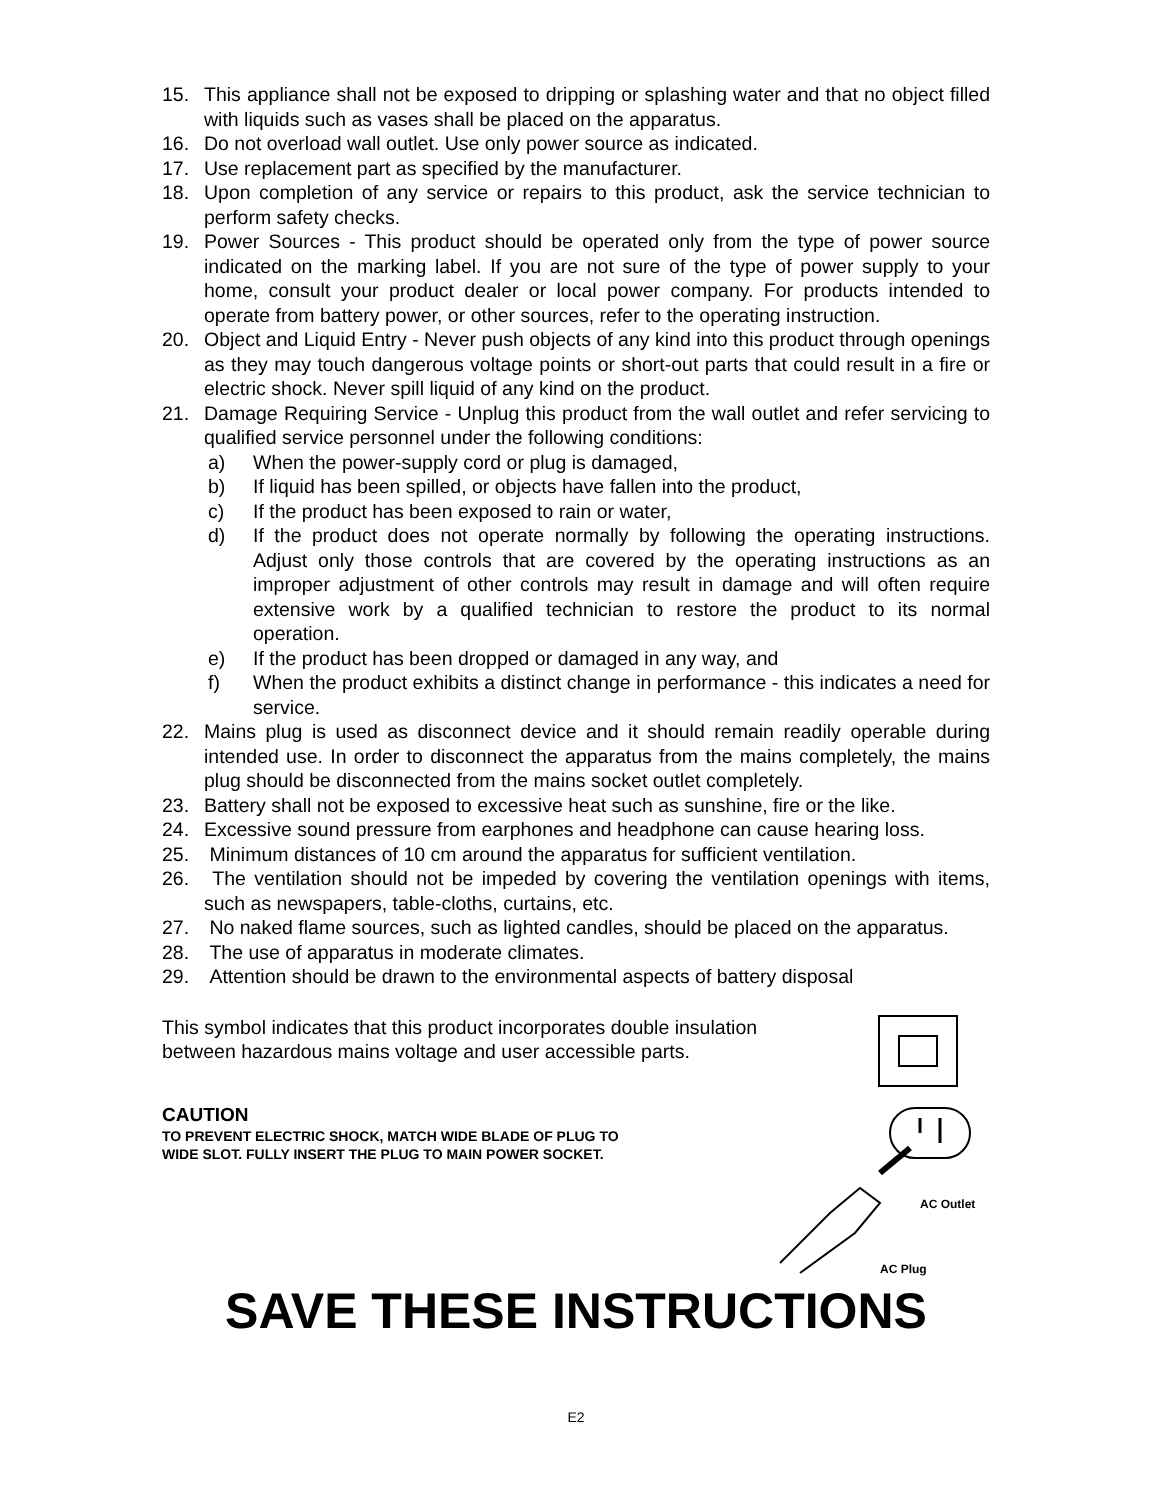15. This appliance shall not be exposed to dripping or splashing water and that no object filled with liquids such as vases shall be placed on the apparatus.
16. Do not overload wall outlet. Use only power source as indicated.
17. Use replacement part as specified by the manufacturer.
18. Upon completion of any service or repairs to this product, ask the service technician to perform safety checks.
19. Power Sources - This product should be operated only from the type of power source indicated on the marking label. If you are not sure of the type of power supply to your home, consult your product dealer or local power company. For products intended to operate from battery power, or other sources, refer to the operating instruction.
20. Object and Liquid Entry - Never push objects of any kind into this product through openings as they may touch dangerous voltage points or short-out parts that could result in a fire or electric shock. Never spill liquid of any kind on the product.
21. Damage Requiring Service - Unplug this product from the wall outlet and refer servicing to qualified service personnel under the following conditions:
a) When the power-supply cord or plug is damaged,
b) If liquid has been spilled, or objects have fallen into the product,
c) If the product has been exposed to rain or water,
d) If the product does not operate normally by following the operating instructions. Adjust only those controls that are covered by the operating instructions as an improper adjustment of other controls may result in damage and will often require extensive work by a qualified technician to restore the product to its normal operation.
e) If the product has been dropped or damaged in any way, and
f) When the product exhibits a distinct change in performance - this indicates a need for service.
22. Mains plug is used as disconnect device and it should remain readily operable during intended use. In order to disconnect the apparatus from the mains completely, the mains plug should be disconnected from the mains socket outlet completely.
23. Battery shall not be exposed to excessive heat such as sunshine, fire or the like.
24. Excessive sound pressure from earphones and headphone can cause hearing loss.
25. Minimum distances of 10 cm around the apparatus for sufficient ventilation.
26. The ventilation should not be impeded by covering the ventilation openings with items, such as newspapers, table-cloths, curtains, etc.
27. No naked flame sources, such as lighted candles, should be placed on the apparatus.
28. The use of apparatus in moderate climates.
29. Attention should be drawn to the environmental aspects of battery disposal
This symbol indicates that this product incorporates double insulation
between hazardous mains voltage and user accessible parts.
CAUTION
TO PREVENT ELECTRIC SHOCK, MATCH WIDE BLADE OF PLUG TO
WIDE SLOT. FULLY INSERT THE PLUG TO MAIN POWER SOCKET.
AC Outlet
AC Plug
SAVE THESE INSTRUCTIONS
E2